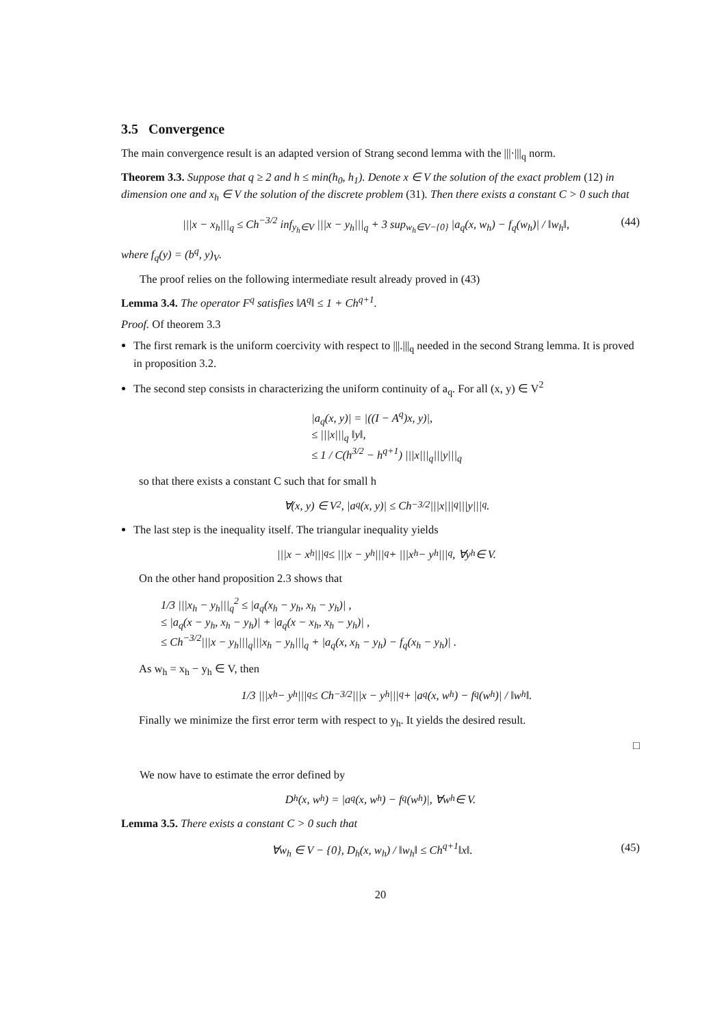3.5 Convergence
The main convergence result is an adapted version of Strang second lemma with the |||·|||<sub>q</sub> norm.
Theorem 3.3. Suppose that q ≥ 2 and h ≤ min(h<sub>0</sub>, h<sub>1</sub>). Denote x ∈ V the solution of the exact problem (12) in dimension one and x<sub>h</sub> ∈ V the solution of the discrete problem (31). Then there exists a constant C > 0 such that
|||x − x<sub>h</sub>|||<sub>q</sub> ≤ Ch<sup>−3/2</sup> inf<sub>y<sub>h</sub>∈V</sub> |||x − y<sub>h</sub>|||<sub>q</sub> + 3 sup<sub>w<sub>h</sub>∈V−{0}</sub> |a<sub>q</sub>(x, w<sub>h</sub>) − f<sub>q</sub>(w<sub>h</sub>)| / ‖w<sub>h</sub>‖, (44)
where f<sub>q</sub>(y) = (b<sup>q</sup>, y)<sub>V</sub>.
The proof relies on the following intermediate result already proved in (43)
Lemma 3.4. The operator F<sup>q</sup> satisfies ‖A<sup>q</sup>‖ ≤ 1 + Ch<sup>q+1</sup>.
Proof. Of theorem 3.3
The first remark is the uniform coercivity with respect to |||.|||<sub>q</sub> needed in the second Strang lemma. It is proved in proposition 3.2.
The second step consists in characterizing the uniform continuity of a<sub>q</sub>. For all (x, y) ∈ V<sup>2</sup>
|a<sub>q</sub>(x, y)| = |((I − A<sup>q</sup>)x, y)|,
≤ |||x|||<sub>q</sub> ‖y‖,
≤ 1 / C(h<sup>3/2</sup> − h<sup>q+1</sup>) |||x|||<sub>q</sub>|||y|||<sub>q</sub>
so that there exists a constant C such that for small h
∀(x, y) ∈ V<sup>2</sup>, |a<sub>q</sub>(x, y)| ≤ Ch<sup>−3/2</sup>|||x|||<sub>q</sub>|||y|||<sub>q</sub>.
The last step is the inequality itself. The triangular inequality yields
|||x − x<sub>h</sub>|||<sub>q</sub> ≤ |||x − y<sub>h</sub>|||<sub>q</sub> + |||x<sub>h</sub> − y<sub>h</sub>|||<sub>q</sub>, ∀y<sub>h</sub> ∈ V.
On the other hand proposition 2.3 shows that
1/3 |||x<sub>h</sub> − y<sub>h</sub>|||<sub>q</sub><sup>2</sup> ≤ |a<sub>q</sub>(x<sub>h</sub> − y<sub>h</sub>, x<sub>h</sub> − y<sub>h</sub>)| ,
≤ |a<sub>q</sub>(x − y<sub>h</sub>, x<sub>h</sub> − y<sub>h</sub>)| + |a<sub>q</sub>(x − x<sub>h</sub>, x<sub>h</sub> − y<sub>h</sub>)| ,
≤ Ch<sup>−3/2</sup>|||x − y<sub>h</sub>|||<sub>q</sub>|||x<sub>h</sub> − y<sub>h</sub>|||<sub>q</sub> + |a<sub>q</sub>(x, x<sub>h</sub> − y<sub>h</sub>) − f<sub>q</sub>(x<sub>h</sub> − y<sub>h</sub>)| .
As w<sub>h</sub> = x<sub>h</sub> − y<sub>h</sub> ∈ V, then
1/3 |||x<sub>h</sub> − y<sub>h</sub>|||<sub>q</sub> ≤ Ch<sup>−3/2</sup>|||x − y<sub>h</sub>|||<sub>q</sub> + |a<sub>q</sub>(x, w<sub>h</sub>) − f<sub>q</sub>(w<sub>h</sub>)| / ‖w<sub>h</sub>‖.
Finally we minimize the first error term with respect to y<sub>h</sub>. It yields the desired result.
□
We now have to estimate the error defined by
D<sub>h</sub>(x, w<sub>h</sub>) = |a<sub>q</sub>(x, w<sub>h</sub>) − f<sub>q</sub>(w<sub>h</sub>)|, ∀w<sub>h</sub> ∈ V.
Lemma 3.5. There exists a constant C > 0 such that
∀w<sub>h</sub> ∈ V − {0}, D<sub>h</sub>(x, w<sub>h</sub>) / ‖w<sub>h</sub>‖ ≤ Ch<sup>q+1</sup>‖x‖. (45)
20